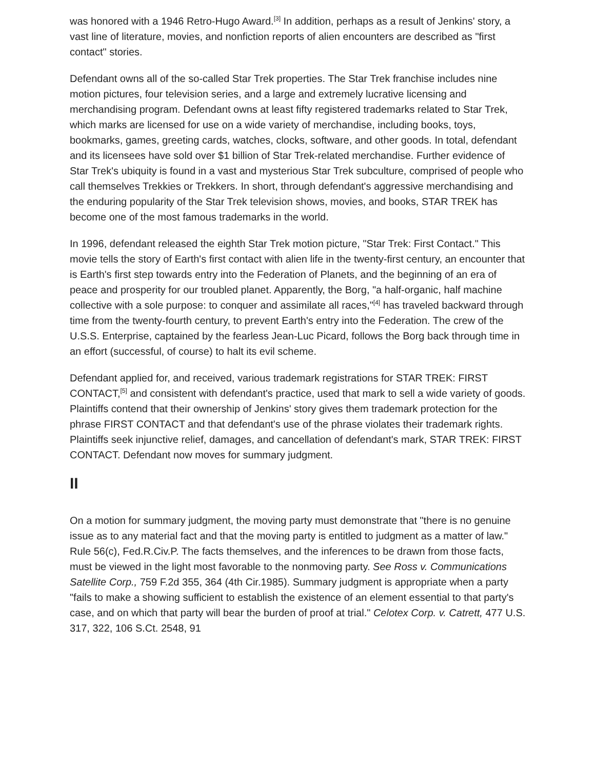was honored with a 1946 Retro-Hugo Award.<sup>[3]</sup> In addition, perhaps as a result of Jenkins' story, a vast line of literature, movies, and nonfiction reports of alien encounters are described as "first contact" stories.
Defendant owns all of the so-called Star Trek properties. The Star Trek franchise includes nine motion pictures, four television series, and a large and extremely lucrative licensing and merchandising program. Defendant owns at least fifty registered trademarks related to Star Trek, which marks are licensed for use on a wide variety of merchandise, including books, toys, bookmarks, games, greeting cards, watches, clocks, software, and other goods. In total, defendant and its licensees have sold over $1 billion of Star Trek-related merchandise. Further evidence of Star Trek's ubiquity is found in a vast and mysterious Star Trek subculture, comprised of people who call themselves Trekkies or Trekkers. In short, through defendant's aggressive merchandising and the enduring popularity of the Star Trek television shows, movies, and books, STAR TREK has become one of the most famous trademarks in the world.
In 1996, defendant released the eighth Star Trek motion picture, "Star Trek: First Contact." This movie tells the story of Earth's first contact with alien life in the twenty-first century, an encounter that is Earth's first step towards entry into the Federation of Planets, and the beginning of an era of peace and prosperity for our troubled planet. Apparently, the Borg, "a half-organic, half machine collective with a sole purpose: to conquer and assimilate all races,"<sup>[4]</sup> has traveled backward through time from the twenty-fourth century, to prevent Earth's entry into the Federation. The crew of the U.S.S. Enterprise, captained by the fearless Jean-Luc Picard, follows the Borg back through time in an effort (successful, of course) to halt its evil scheme.
Defendant applied for, and received, various trademark registrations for STAR TREK: FIRST CONTACT,<sup>[5]</sup> and consistent with defendant's practice, used that mark to sell a wide variety of goods. Plaintiffs contend that their ownership of Jenkins' story gives them trademark protection for the phrase FIRST CONTACT and that defendant's use of the phrase violates their trademark rights. Plaintiffs seek injunctive relief, damages, and cancellation of defendant's mark, STAR TREK: FIRST CONTACT. Defendant now moves for summary judgment.
II
On a motion for summary judgment, the moving party must demonstrate that "there is no genuine issue as to any material fact and that the moving party is entitled to judgment as a matter of law." Rule 56(c), Fed.R.Civ.P. The facts themselves, and the inferences to be drawn from those facts, must be viewed in the light most favorable to the nonmoving party. See Ross v. Communications Satellite Corp., 759 F.2d 355, 364 (4th Cir.1985). Summary judgment is appropriate when a party "fails to make a showing sufficient to establish the existence of an element essential to that party's case, and on which that party will bear the burden of proof at trial." Celotex Corp. v. Catrett, 477 U.S. 317, 322, 106 S.Ct. 2548, 91